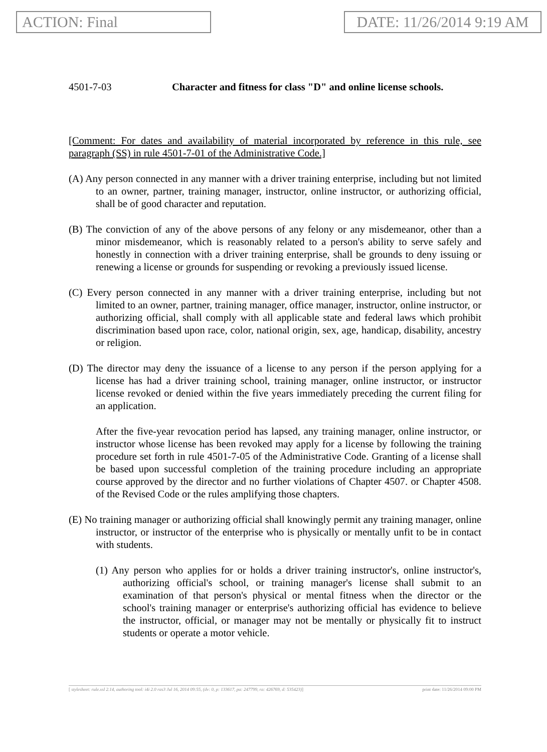ACTION: Final DATE: 11/26/2014 9:19 AM
4501-7-03 Character and fitness for class "D" and online license schools.
[Comment: For dates and availability of material incorporated by reference in this rule, see paragraph (SS) in rule 4501-7-01 of the Administrative Code.]
(A) Any person connected in any manner with a driver training enterprise, including but not limited to an owner, partner, training manager, instructor, online instructor, or authorizing official, shall be of good character and reputation.
(B) The conviction of any of the above persons of any felony or any misdemeanor, other than a minor misdemeanor, which is reasonably related to a person's ability to serve safely and honestly in connection with a driver training enterprise, shall be grounds to deny issuing or renewing a license or grounds for suspending or revoking a previously issued license.
(C) Every person connected in any manner with a driver training enterprise, including but not limited to an owner, partner, training manager, office manager, instructor, online instructor, or authorizing official, shall comply with all applicable state and federal laws which prohibit discrimination based upon race, color, national origin, sex, age, handicap, disability, ancestry or religion.
(D) The director may deny the issuance of a license to any person if the person applying for a license has had a driver training school, training manager, online instructor, or instructor license revoked or denied within the five years immediately preceding the current filing for an application.
After the five-year revocation period has lapsed, any training manager, online instructor, or instructor whose license has been revoked may apply for a license by following the training procedure set forth in rule 4501-7-05 of the Administrative Code. Granting of a license shall be based upon successful completion of the training procedure including an appropriate course approved by the director and no further violations of Chapter 4507. or Chapter 4508. of the Revised Code or the rules amplifying those chapters.
(E) No training manager or authorizing official shall knowingly permit any training manager, online instructor, or instructor of the enterprise who is physically or mentally unfit to be in contact with students.
(1) Any person who applies for or holds a driver training instructor's, online instructor's, authorizing official's school, or training manager's license shall submit to an examination of that person's physical or mental fitness when the director or the school's training manager or enterprise's authorizing official has evidence to believe the instructor, official, or manager may not be mentally or physically fit to instruct students or operate a motor vehicle.
[ stylesheet: rule.xsl 2.14, authoring tool: i4i 2.0 ras3 Jul 16, 2014 09:55, (dv: 0, p: 133617, pa: 247799, ra: 426769, d: 535423)] print date: 11/26/2014 09:00 PM